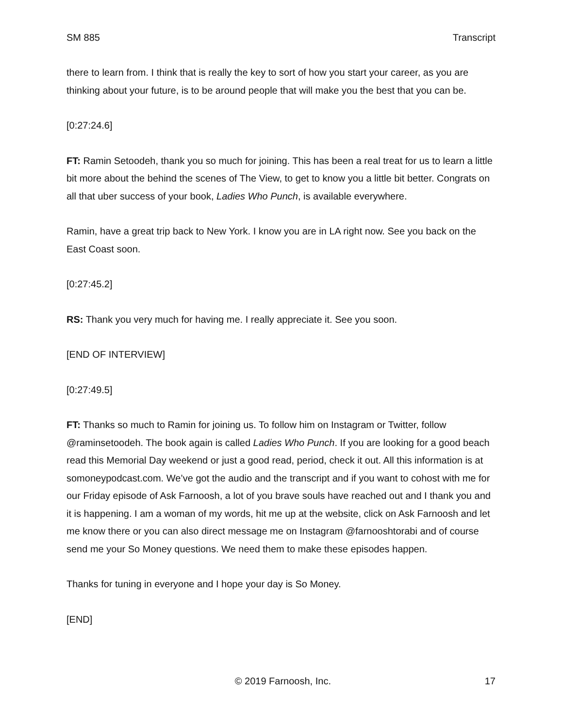SM 885 Transcript
there to learn from. I think that is really the key to sort of how you start your career, as you are thinking about your future, is to be around people that will make you the best that you can be.
[0:27:24.6]
FT: Ramin Setoodeh, thank you so much for joining. This has been a real treat for us to learn a little bit more about the behind the scenes of The View, to get to know you a little bit better. Congrats on all that uber success of your book, Ladies Who Punch, is available everywhere.
Ramin, have a great trip back to New York. I know you are in LA right now. See you back on the East Coast soon.
[0:27:45.2]
RS: Thank you very much for having me. I really appreciate it. See you soon.
[END OF INTERVIEW]
[0:27:49.5]
FT: Thanks so much to Ramin for joining us. To follow him on Instagram or Twitter, follow @raminsetoodeh. The book again is called Ladies Who Punch. If you are looking for a good beach read this Memorial Day weekend or just a good read, period, check it out. All this information is at somoneypodcast.com. We’ve got the audio and the transcript and if you want to cohost with me for our Friday episode of Ask Farnoosh, a lot of you brave souls have reached out and I thank you and it is happening. I am a woman of my words, hit me up at the website, click on Ask Farnoosh and let me know there or you can also direct message me on Instagram @farnooshtorabi and of course send me your So Money questions. We need them to make these episodes happen.
Thanks for tuning in everyone and I hope your day is So Money.
[END]
© 2019 Farnoosh, Inc. 17